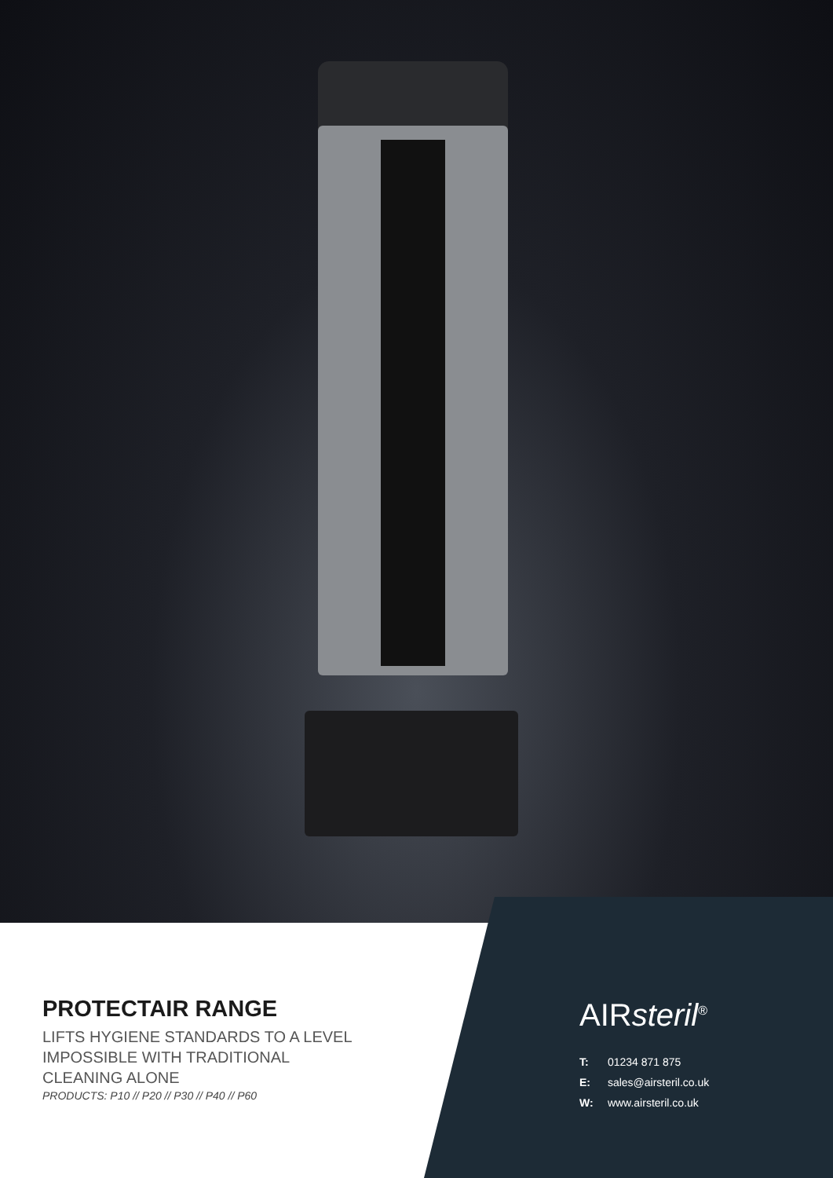PROTECTAIR RANGE
LIFTS HYGIENE STANDARDS TO A LEVEL
IMPOSSIBLE WITH TRADITIONAL
CLEANING ALONE
PRODUCTS: P10 // P20 // P30 // P40 // P60
AIRsteril<sup>®</sup>
T: 01234 871 875
E: sales@airsteril.co.uk
W: www.airsteril.co.uk